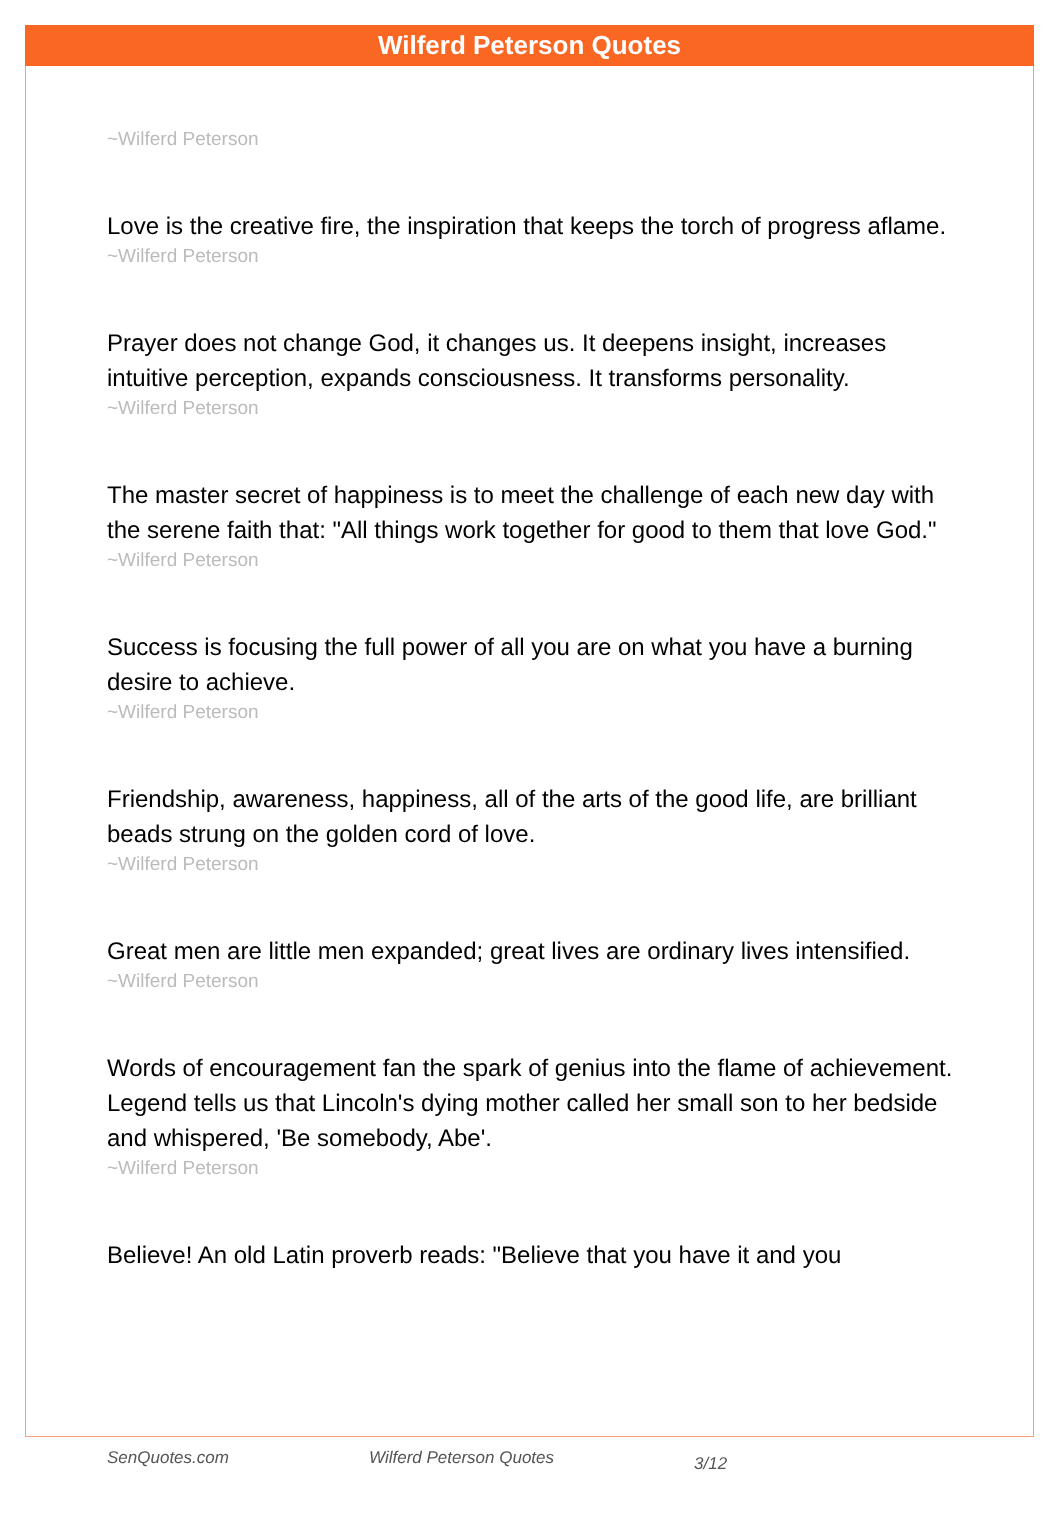Wilferd Peterson Quotes
~Wilferd Peterson
Love is the creative fire, the inspiration that keeps the torch of progress aflame.
~Wilferd Peterson
Prayer does not change God, it changes us. It deepens insight, increases intuitive perception, expands consciousness. It transforms personality.
~Wilferd Peterson
The master secret of happiness is to meet the challenge of each new day with the serene faith that: "All things work together for good to them that love God."
~Wilferd Peterson
Success is focusing the full power of all you are on what you have a burning desire to achieve.
~Wilferd Peterson
Friendship, awareness, happiness, all of the arts of the good life, are brilliant beads strung on the golden cord of love.
~Wilferd Peterson
Great men are little men expanded; great lives are ordinary lives intensified.
~Wilferd Peterson
Words of encouragement fan the spark of genius into the flame of achievement. Legend tells us that Lincoln's dying mother called her small son to her bedside and whispered, 'Be somebody, Abe'.
~Wilferd Peterson
Believe! An old Latin proverb reads: "Believe that you have it and you
SenQuotes.com Wilferd Peterson Quotes 3/12